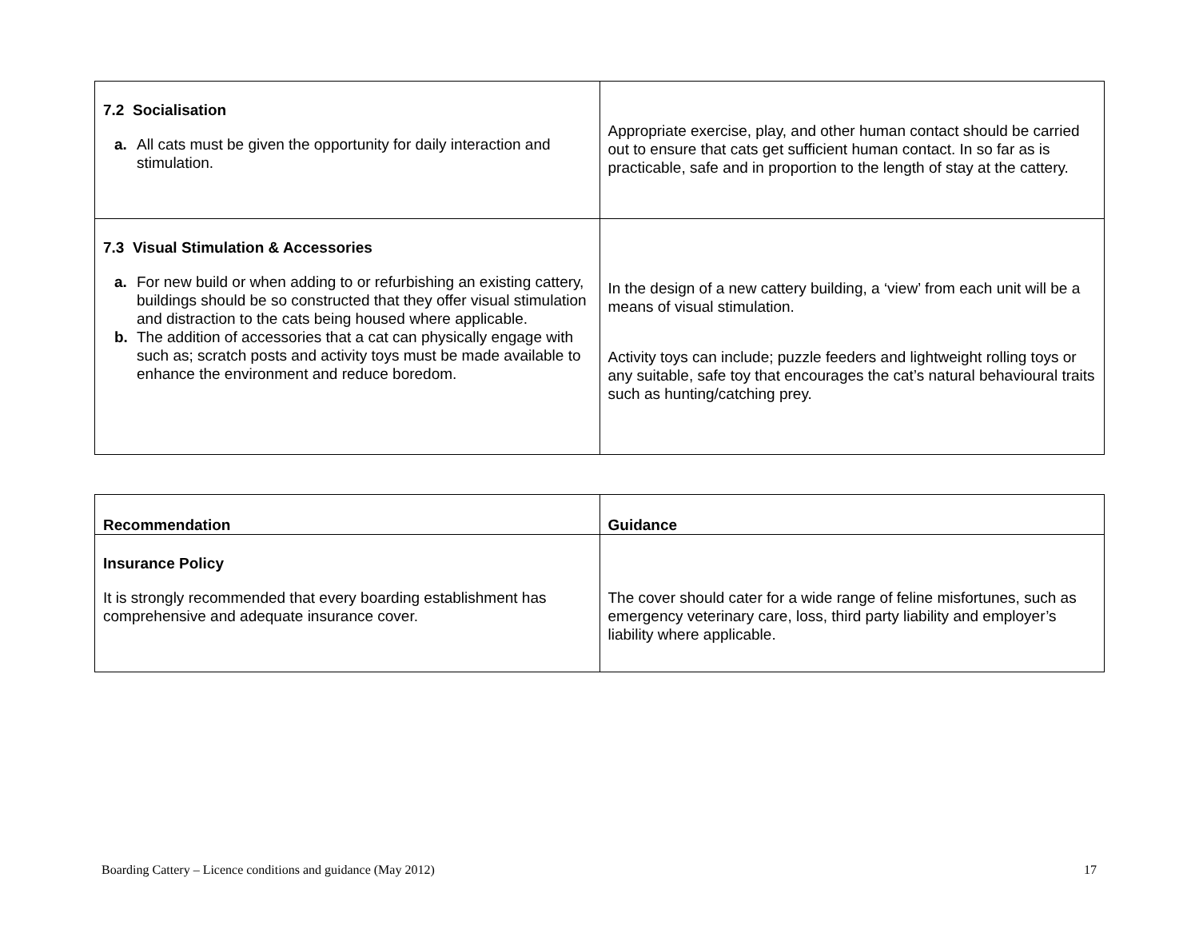| 7.2 Socialisation a. All cats must be given the opportunity for daily interaction and stimulation. | Appropriate exercise, play, and other human contact should be carried out to ensure that cats get sufficient human contact. In so far as is practicable, safe and in proportion to the length of stay at the cattery. |
| 7.3 Visual Stimulation & Accessories a. For new build or when adding to or refurbishing an existing cattery, buildings should be so constructed that they offer visual stimulation and distraction to the cats being housed where applicable. b. The addition of accessories that a cat can physically engage with such as; scratch posts and activity toys must be made available to enhance the environment and reduce boredom. | In the design of a new cattery building, a ‘view’ from each unit will be a means of visual stimulation. Activity toys can include; puzzle feeders and lightweight rolling toys or any suitable, safe toy that encourages the cat’s natural behavioural traits such as hunting/catching prey. |
| Recommendation | Guidance |
| Insurance Policy It is strongly recommended that every boarding establishment has comprehensive and adequate insurance cover. | The cover should cater for a wide range of feline misfortunes, such as emergency veterinary care, loss, third party liability and employer’s liability where applicable. |
Boarding Cattery – Licence conditions and guidance (May 2012) 17